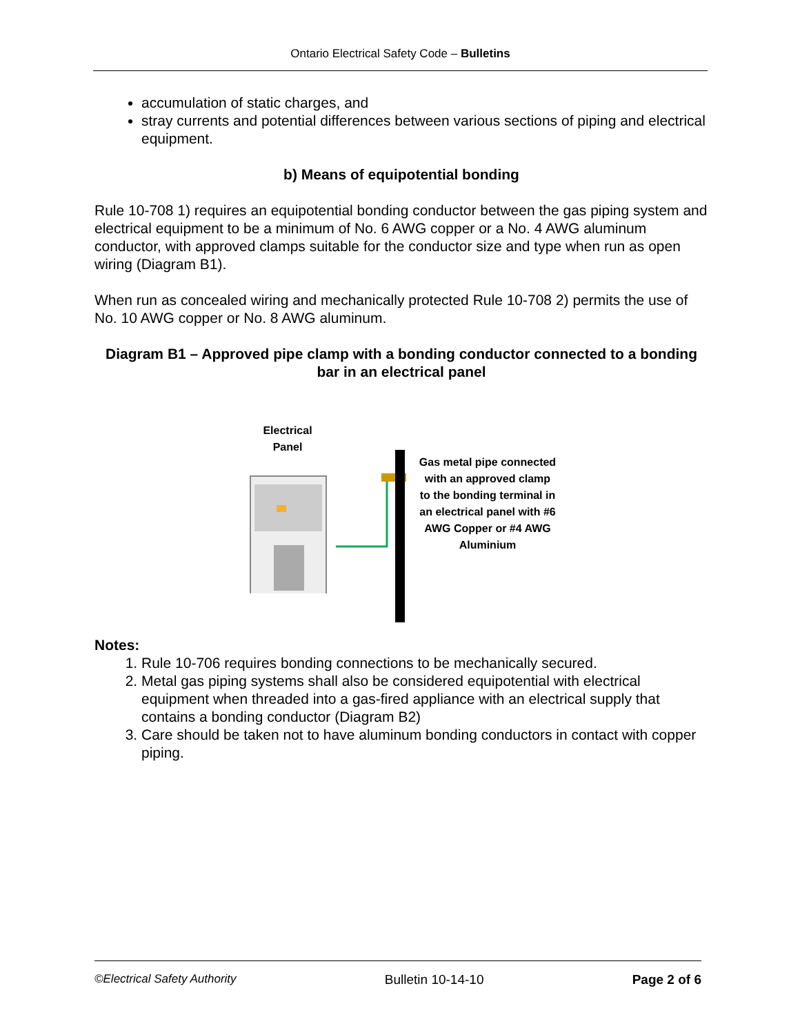Ontario Electrical Safety Code – Bulletins
accumulation of static charges, and
stray currents and potential differences between various sections of piping and electrical equipment.
b) Means of equipotential bonding
Rule 10-708 1) requires an equipotential bonding conductor between the gas piping system and electrical equipment to be a minimum of No. 6 AWG copper or a No. 4 AWG aluminum conductor, with approved clamps suitable for the conductor size and type when run as open wiring (Diagram B1).
When run as concealed wiring and mechanically protected Rule 10-708 2) permits the use of No. 10 AWG copper or No. 8 AWG aluminum.
Diagram B1 – Approved pipe clamp with a bonding conductor connected to a bonding bar in an electrical panel
Electrical
Panel
Gas metal pipe connected with an approved clamp to the bonding terminal in an electrical panel with #6 AWG Copper or #4 AWG Aluminium
Notes:
1. Rule 10-706 requires bonding connections to be mechanically secured.
2. Metal gas piping systems shall also be considered equipotential with electrical equipment when threaded into a gas-fired appliance with an electrical supply that contains a bonding conductor (Diagram B2)
3. Care should be taken not to have aluminum bonding conductors in contact with copper piping.
©Electrical Safety Authority Bulletin 10-14-10 Page 2 of 6